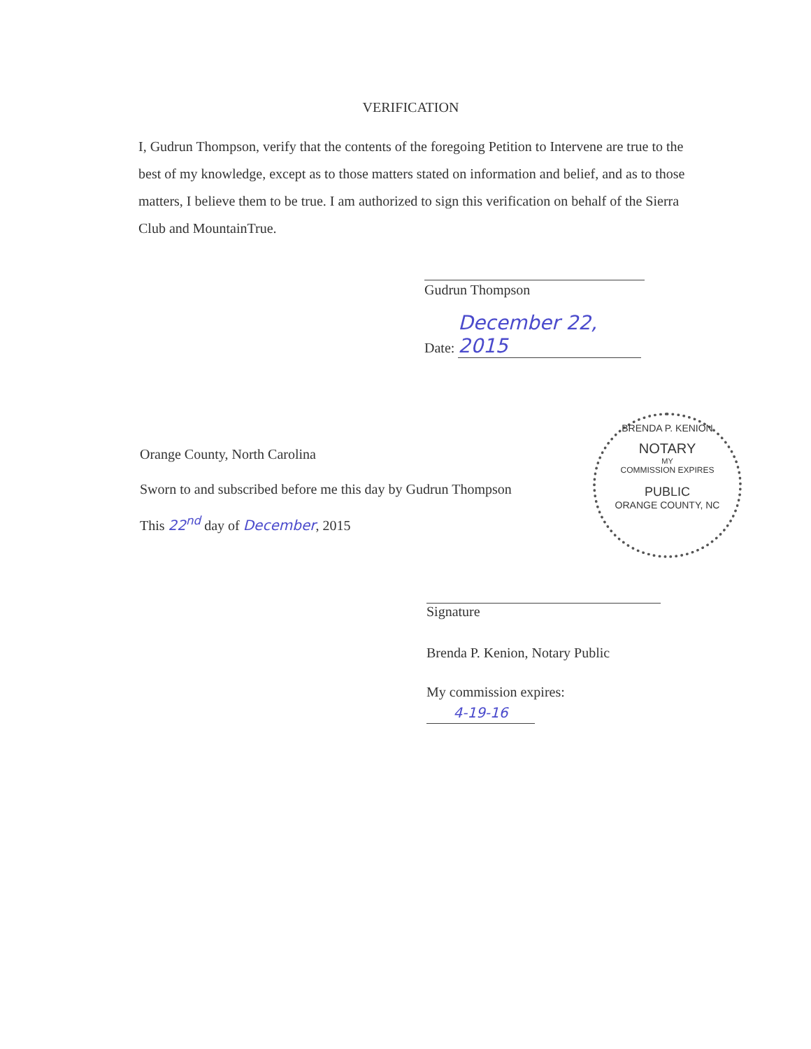VERIFICATION
I, Gudrun Thompson, verify that the contents of the foregoing Petition to Intervene are true to the best of my knowledge, except as to those matters stated on information and belief, and as to those matters, I believe them to be true. I am authorized to sign this verification on behalf of the Sierra Club and MountainTrue.
Gudrun Thompson
Date: December 22, 2015
Orange County, North Carolina
Sworn to and subscribed before me this day by Gudrun Thompson
This 22<sup>nd</sup> day of December, 2015
BRENDA P. KENION
NOTARY
MY
COMMISSION EXPIRES
PUBLIC
ORANGE COUNTY, NC
Signature
Brenda P. Kenion, Notary Public
My commission expires:
4-19-16